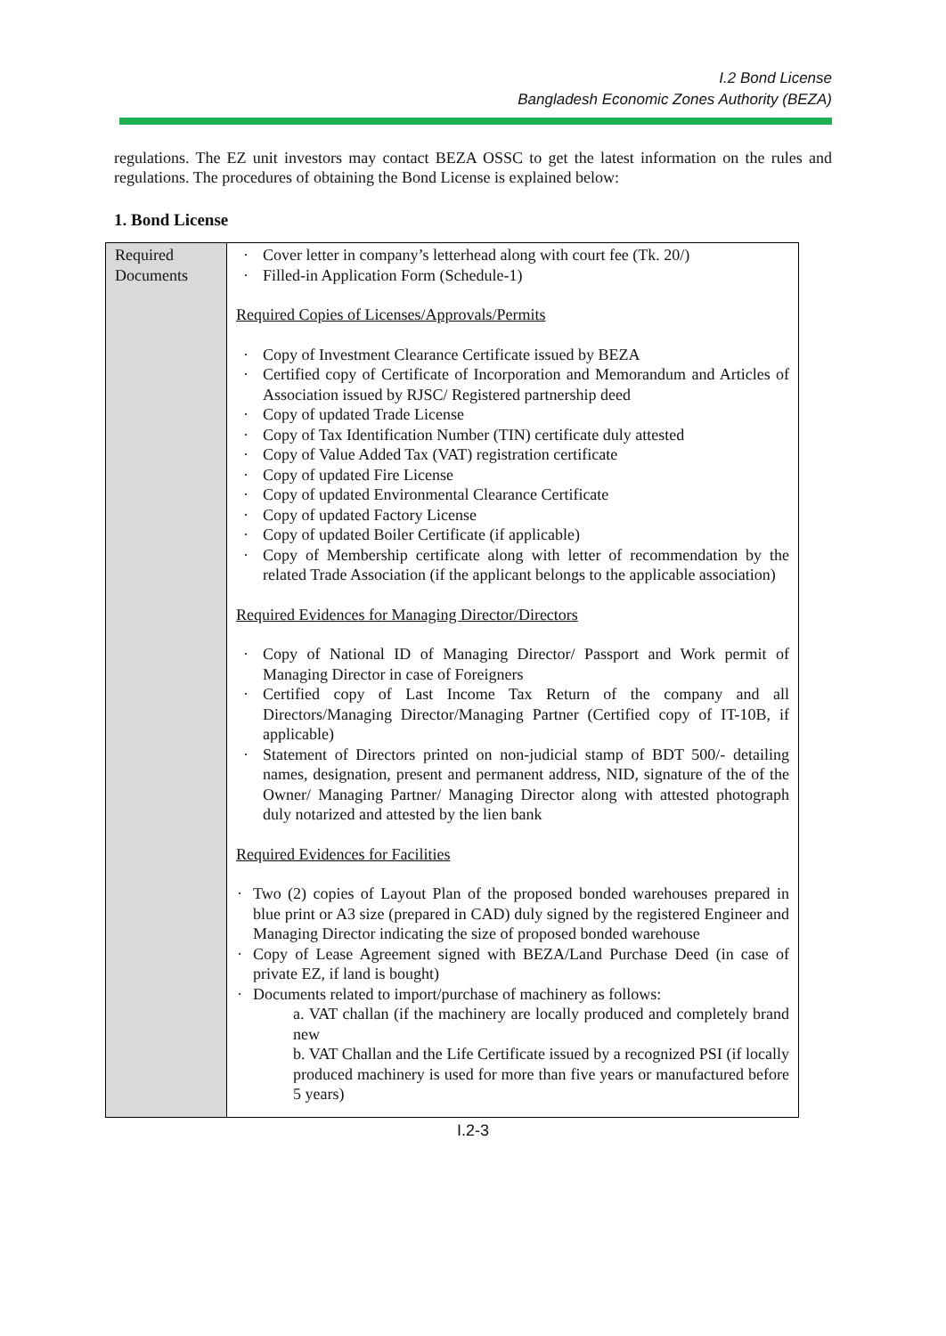I.2 Bond License
Bangladesh Economic Zones Authority (BEZA)
regulations. The EZ unit investors may contact BEZA OSSC to get the latest information on the rules and regulations. The procedures of obtaining the Bond License is explained below:
1. Bond License
| Required Documents | · Cover letter in company’s letterhead along with court fee (Tk. 20/) · Filled-in Application Form (Schedule-1) Required Copies of Licenses/Approvals/Permits · Copy of Investment Clearance Certificate issued by BEZA · Certified copy of Certificate of Incorporation and Memorandum and Articles of Association issued by RJSC/ Registered partnership deed · Copy of updated Trade License · Copy of Tax Identification Number (TIN) certificate duly attested · Copy of Value Added Tax (VAT) registration certificate · Copy of updated Fire License · Copy of updated Environmental Clearance Certificate · Copy of updated Factory License · Copy of updated Boiler Certificate (if applicable) · Copy of Membership certificate along with letter of recommendation by the related Trade Association (if the applicant belongs to the applicable association) Required Evidences for Managing Director/Directors · Copy of National ID of Managing Director/ Passport and Work permit of Managing Director in case of Foreigners · Certified copy of Last Income Tax Return of the company and all Directors/Managing Director/Managing Partner (Certified copy of IT-10B, if applicable) · Statement of Directors printed on non-judicial stamp of BDT 500/- detailing names, designation, present and permanent address, NID, signature of the of the Owner/ Managing Partner/ Managing Director along with attested photograph duly notarized and attested by the lien bank Required Evidences for Facilities · Two (2) copies of Layout Plan of the proposed bonded warehouses prepared in blue print or A3 size (prepared in CAD) duly signed by the registered Engineer and Managing Director indicating the size of proposed bonded warehouse · Copy of Lease Agreement signed with BEZA/Land Purchase Deed (in case of private EZ, if land is bought) · Documents related to import/purchase of machinery as follows: a. VAT challan (if the machinery are locally produced and completely brand new b. VAT Challan and the Life Certificate issued by a recognized PSI (if locally produced machinery is used for more than five years or manufactured before 5 years) |
I.2-3